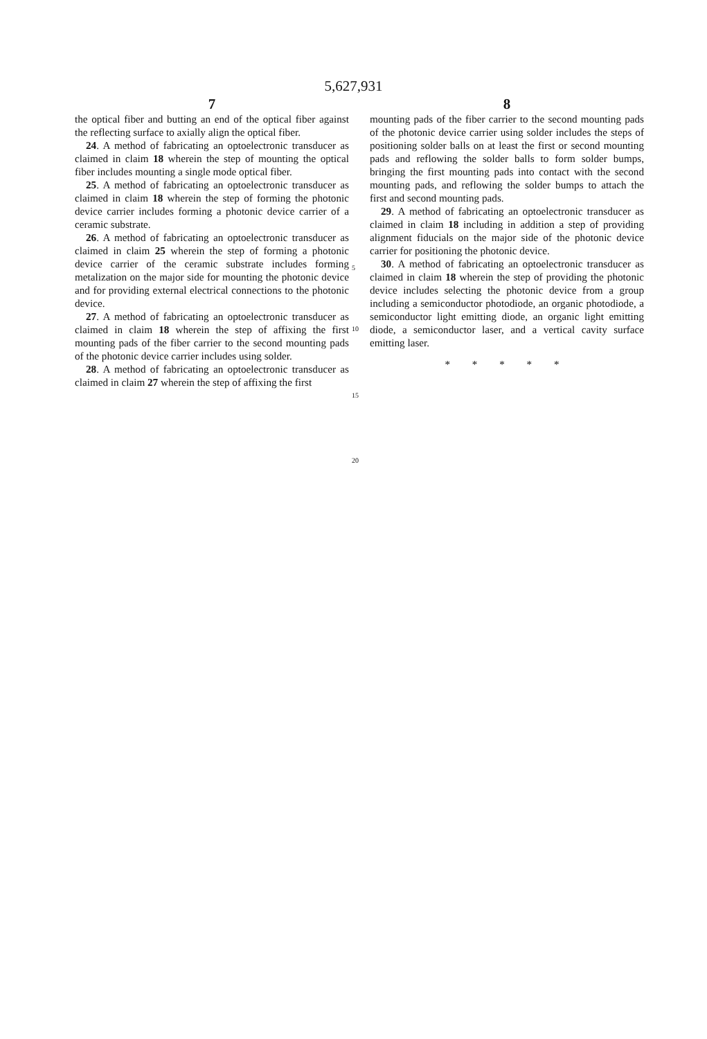5,627,931
7
the optical fiber and butting an end of the optical fiber against the reflecting surface to axially align the optical fiber.
24. A method of fabricating an optoelectronic transducer as claimed in claim 18 wherein the step of mounting the optical fiber includes mounting a single mode optical fiber.
25. A method of fabricating an optoelectronic transducer as claimed in claim 18 wherein the step of forming the photonic device carrier includes forming a photonic device carrier of a ceramic substrate.
26. A method of fabricating an optoelectronic transducer as claimed in claim 25 wherein the step of forming a photonic device carrier of the ceramic substrate includes forming metalization on the major side for mounting the photonic device and for providing external electrical connections to the photonic device.
27. A method of fabricating an optoelectronic transducer as claimed in claim 18 wherein the step of affixing the first mounting pads of the fiber carrier to the second mounting pads of the photonic device carrier includes using solder.
28. A method of fabricating an optoelectronic transducer as claimed in claim 27 wherein the step of affixing the first
5
10
15
20
8
mounting pads of the fiber carrier to the second mounting pads of the photonic device carrier using solder includes the steps of positioning solder balls on at least the first or second mounting pads and reflowing the solder balls to form solder bumps, bringing the first mounting pads into contact with the second mounting pads, and reflowing the solder bumps to attach the first and second mounting pads.
29. A method of fabricating an optoelectronic transducer as claimed in claim 18 including in addition a step of providing alignment fiducials on the major side of the photonic device carrier for positioning the photonic device.
30. A method of fabricating an optoelectronic transducer as claimed in claim 18 wherein the step of providing the photonic device includes selecting the photonic device from a group including a semiconductor photodiode, an organic photodiode, a semiconductor light emitting diode, an organic light emitting diode, a semiconductor laser, and a vertical cavity surface emitting laser.
* * * * *